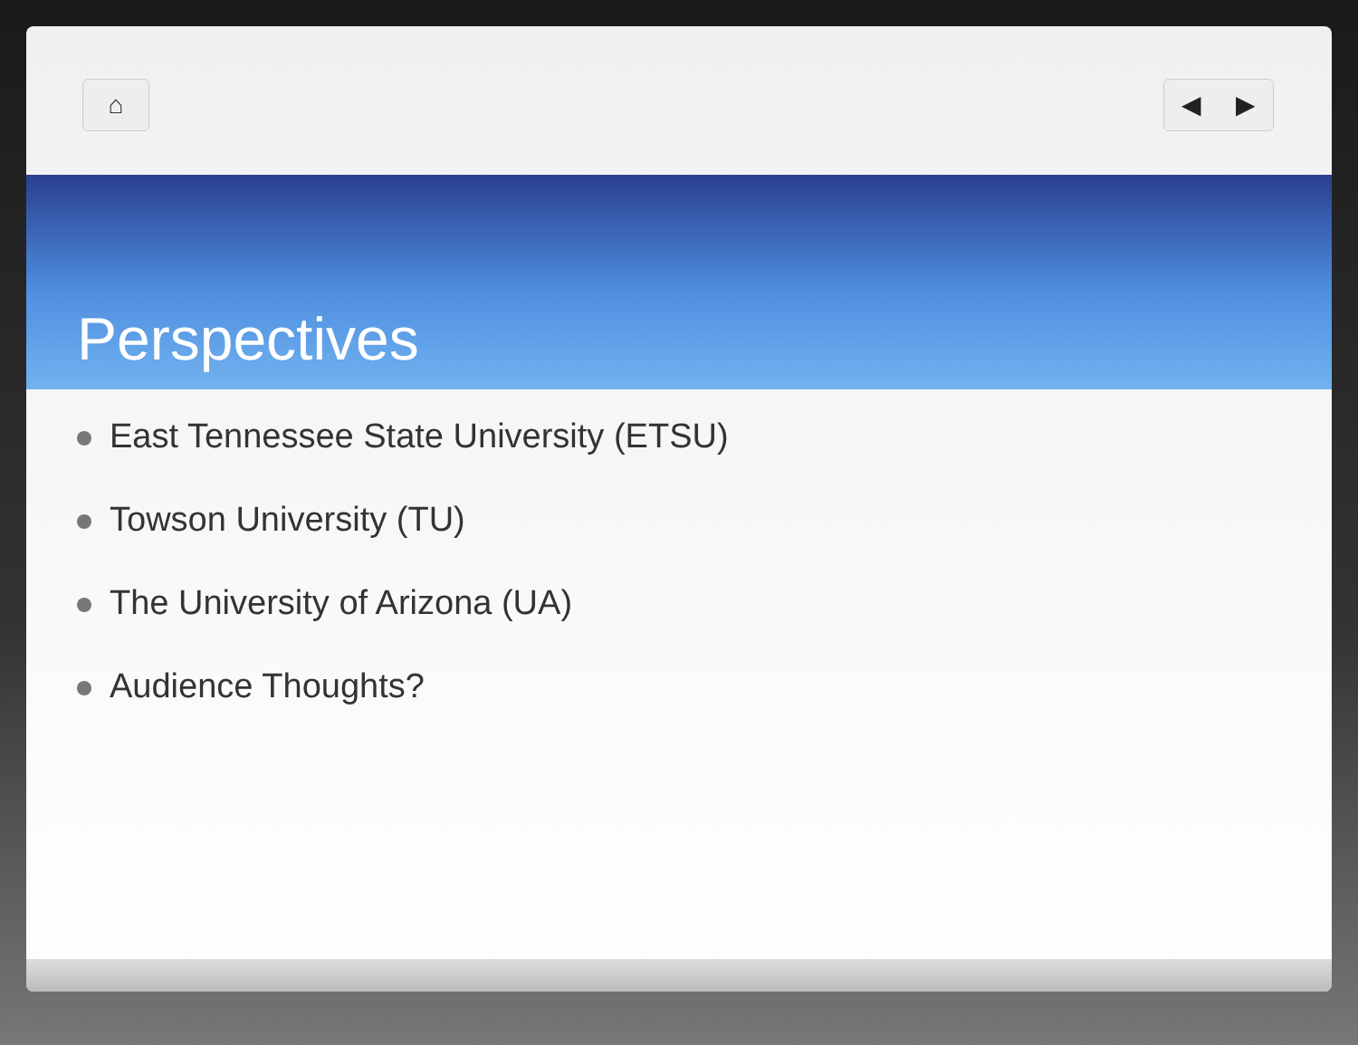⌂ ◀ ▶
Perspectives
East Tennessee State University (ETSU)
Towson University (TU)
The University of Arizona (UA)
Audience Thoughts?